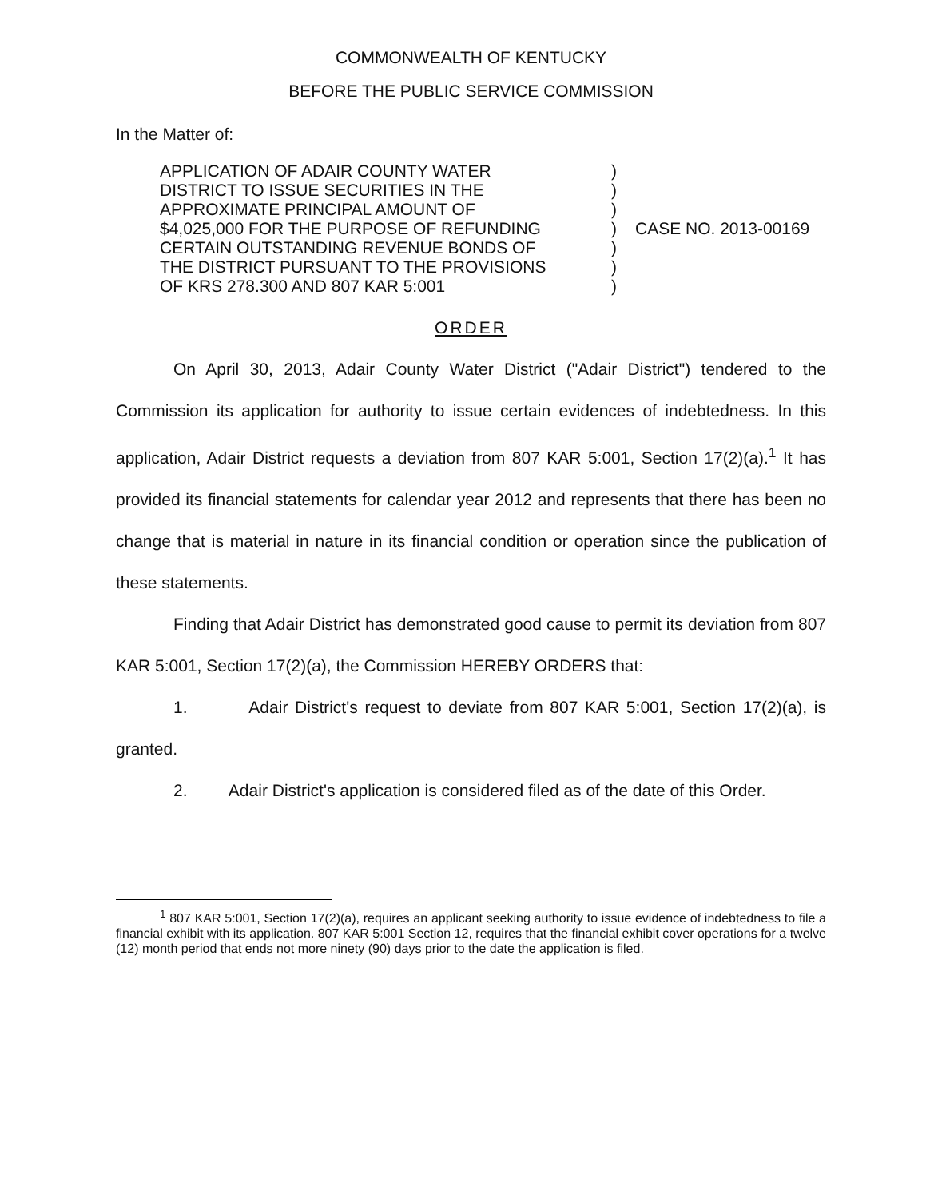COMMONWEALTH OF KENTUCKY
BEFORE THE PUBLIC SERVICE COMMISSION
In the Matter of:
APPLICATION OF ADAIR COUNTY WATER
DISTRICT TO ISSUE SECURITIES IN THE
APPROXIMATE PRINCIPAL AMOUNT OF
$4,025,000 FOR THE PURPOSE OF REFUNDING
CERTAIN OUTSTANDING REVENUE BONDS OF
THE DISTRICT PURSUANT TO THE PROVISIONS
OF KRS 278.300 AND 807 KAR 5:001
)
)
)
)
)
)
)
CASE NO. 2013-00169
ORDER
On April 30, 2013, Adair County Water District ("Adair District") tendered to the Commission its application for authority to issue certain evidences of indebtedness. In this application, Adair District requests a deviation from 807 KAR 5:001, Section 17(2)(a).<sup>1</sup> It has provided its financial statements for calendar year 2012 and represents that there has been no change that is material in nature in its financial condition or operation since the publication of these statements.
Finding that Adair District has demonstrated good cause to permit its deviation from 807 KAR 5:001, Section 17(2)(a), the Commission HEREBY ORDERS that:
1. Adair District's request to deviate from 807 KAR 5:001, Section 17(2)(a), is granted.
2. Adair District's application is considered filed as of the date of this Order.
<sup>1</sup> 807 KAR 5:001, Section 17(2)(a), requires an applicant seeking authority to issue evidence of indebtedness to file a financial exhibit with its application. 807 KAR 5:001 Section 12, requires that the financial exhibit cover operations for a twelve (12) month period that ends not more ninety (90) days prior to the date the application is filed.